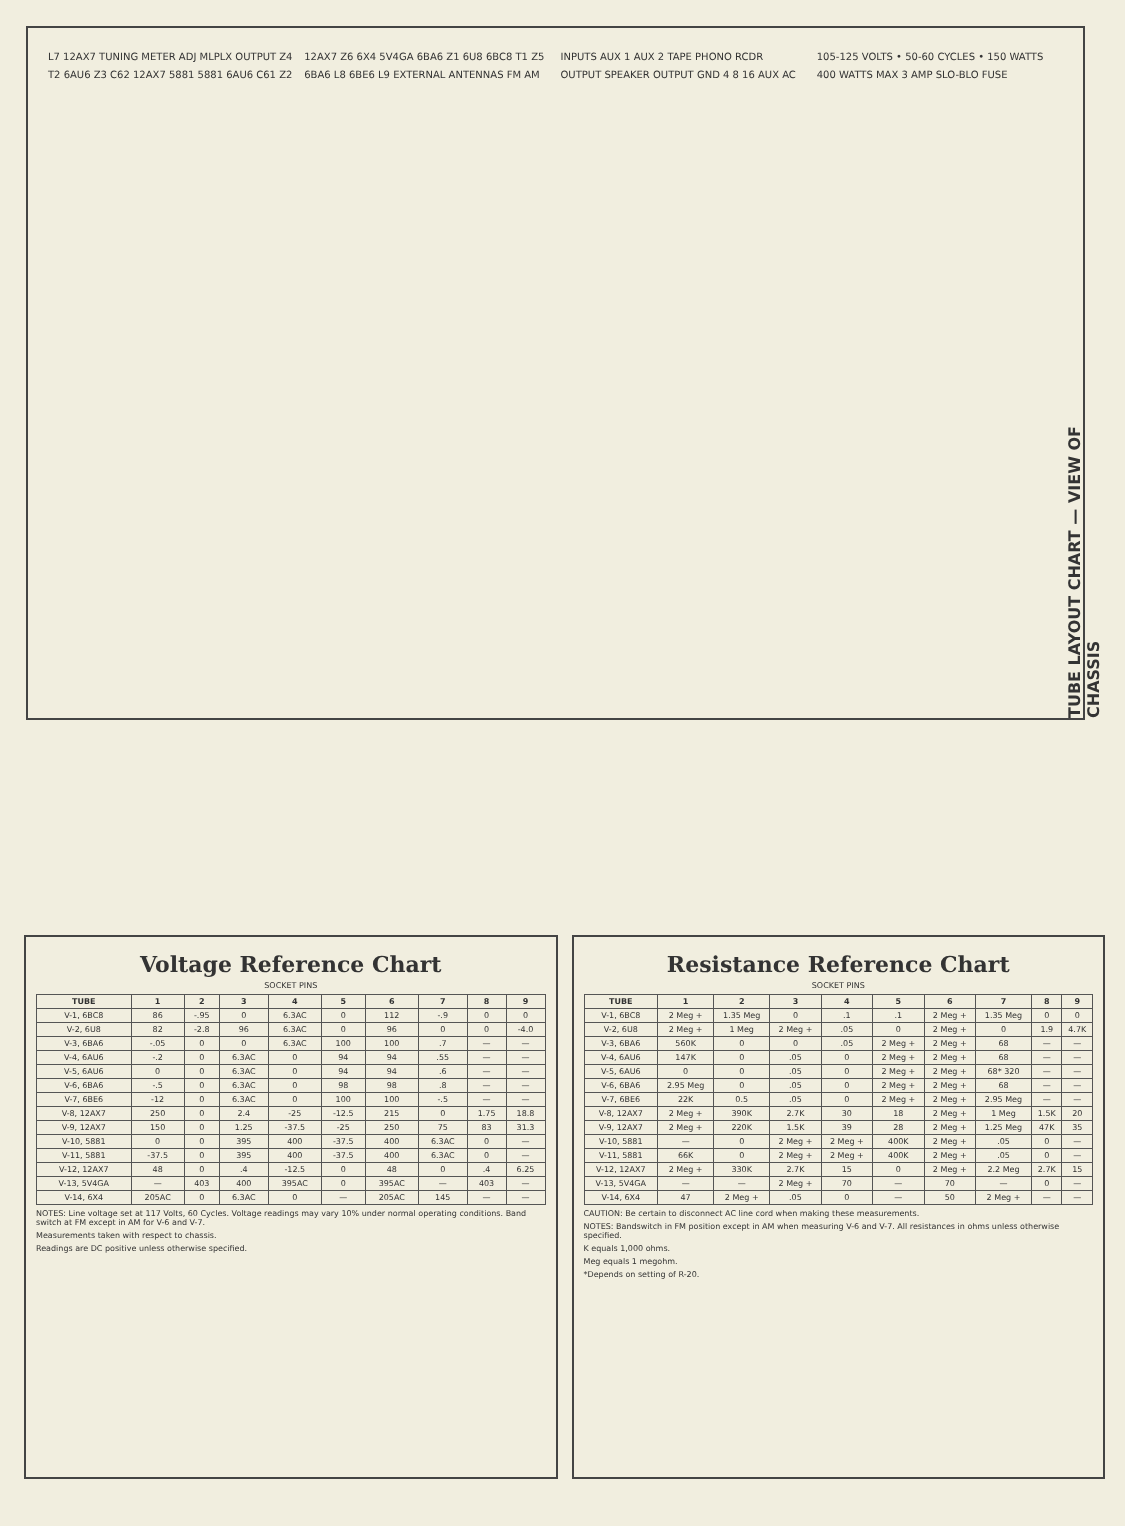L7 12AX7 TUNING METER ADJ MLPLX OUTPUT Z4 T2 6AU6 Z3 C62 12AX7 5881 5881 6AU6 C61 Z2 12AX7 Z6 6X4 5V4GA 6BA6 Z1 6U8 6BC8 T1 Z5 6BA6 L8 6BE6 L9 EXTERNAL ANTENNAS FM AM INPUTS AUX 1 AUX 2 TAPE PHONO RCDR OUTPUT SPEAKER OUTPUT GND 4 8 16 AUX AC 105-125 VOLTS • 50-60 CYCLES • 150 WATTS 400 WATTS MAX 3 AMP SLO-BLO FUSE
TUBE LAYOUT CHART — VIEW OF CHASSIS
Voltage Reference Chart
SOCKET PINS
| TUBE | 1 | 2 | 3 | 4 | 5 | 6 | 7 | 8 | 9 |
| --- | --- | --- | --- | --- | --- | --- | --- | --- | --- |
| V-1, 6BC8 | 86 | -.95 | 0 | 6.3AC | 0 | 112 | -.9 | 0 | 0 |
| V-2, 6U8 | 82 | -2.8 | 96 | 6.3AC | 0 | 96 | 0 | 0 | -4.0 |
| V-3, 6BA6 | -.05 | 0 | 0 | 6.3AC | 100 | 100 | .7 | — | — |
| V-4, 6AU6 | -.2 | 0 | 6.3AC | 0 | 94 | 94 | .55 | — | — |
| V-5, 6AU6 | 0 | 0 | 6.3AC | 0 | 94 | 94 | .6 | — | — |
| V-6, 6BA6 | -.5 | 0 | 6.3AC | 0 | 98 | 98 | .8 | — | — |
| V-7, 6BE6 | -12 | 0 | 6.3AC | 0 | 100 | 100 | -.5 | — | — |
| V-8, 12AX7 | 250 | 0 | 2.4 | -25 | -12.5 | 215 | 0 | 1.75 | 18.8 |
| V-9, 12AX7 | 150 | 0 | 1.25 | -37.5 | -25 | 250 | 75 | 83 | 31.3 |
| V-10, 5881 | 0 | 0 | 395 | 400 | -37.5 | 400 | 6.3AC | 0 | — |
| V-11, 5881 | -37.5 | 0 | 395 | 400 | -37.5 | 400 | 6.3AC | 0 | — |
| V-12, 12AX7 | 48 | 0 | .4 | -12.5 | 0 | 48 | 0 | .4 | 6.25 |
| V-13, 5V4GA | — | 403 | 400 | 395AC | 0 | 395AC | — | 403 | — |
| V-14, 6X4 | 205AC | 0 | 6.3AC | 0 | — | 205AC | 145 | — | — |
NOTES: Line voltage set at 117 Volts, 60 Cycles. Voltage readings may vary 10% under normal operating conditions. Band switch at FM except in AM for V-6 and V-7.
Measurements taken with respect to chassis.
Readings are DC positive unless otherwise specified.
Resistance Reference Chart
SOCKET PINS
| TUBE | 1 | 2 | 3 | 4 | 5 | 6 | 7 | 8 | 9 |
| --- | --- | --- | --- | --- | --- | --- | --- | --- | --- |
| V-1, 6BC8 | 2 Meg + | 1.35 Meg | 0 | .1 | .1 | 2 Meg + | 1.35 Meg | 0 | 0 |
| V-2, 6U8 | 2 Meg + | 1 Meg | 2 Meg + | .05 | 0 | 2 Meg + | 0 | 1.9 | 4.7K |
| V-3, 6BA6 | 560K | 0 | 0 | .05 | 2 Meg + | 2 Meg + | 68 | — | — |
| V-4, 6AU6 | 147K | 0 | .05 | 0 | 2 Meg + | 2 Meg + | 68 | — | — |
| V-5, 6AU6 | 0 | 0 | .05 | 0 | 2 Meg + | 2 Meg + | 68* 320 | — | — |
| V-6, 6BA6 | 2.95 Meg | 0 | .05 | 0 | 2 Meg + | 2 Meg + | 68 | — | — |
| V-7, 6BE6 | 22K | 0.5 | .05 | 0 | 2 Meg + | 2 Meg + | 2.95 Meg | — | — |
| V-8, 12AX7 | 2 Meg + | 390K | 2.7K | 30 | 18 | 2 Meg + | 1 Meg | 1.5K | 20 |
| V-9, 12AX7 | 2 Meg + | 220K | 1.5K | 39 | 28 | 2 Meg + | 1.25 Meg | 47K | 35 |
| V-10, 5881 | — | 0 | 2 Meg + | 2 Meg + | 400K | 2 Meg + | .05 | 0 | — |
| V-11, 5881 | 66K | 0 | 2 Meg + | 2 Meg + | 400K | 2 Meg + | .05 | 0 | — |
| V-12, 12AX7 | 2 Meg + | 330K | 2.7K | 15 | 0 | 2 Meg + | 2.2 Meg | 2.7K | 15 |
| V-13, 5V4GA | — | — | 2 Meg + | 70 | — | 70 | — | 0 | — |
| V-14, 6X4 | 47 | 2 Meg + | .05 | 0 | — | 50 | 2 Meg + | — | — |
CAUTION: Be certain to disconnect AC line cord when making these measurements.
NOTES: Bandswitch in FM position except in AM when measuring V-6 and V-7. All resistances in ohms unless otherwise specified.
K equals 1,000 ohms.
Meg equals 1 megohm.
*Depends on setting of R-20.